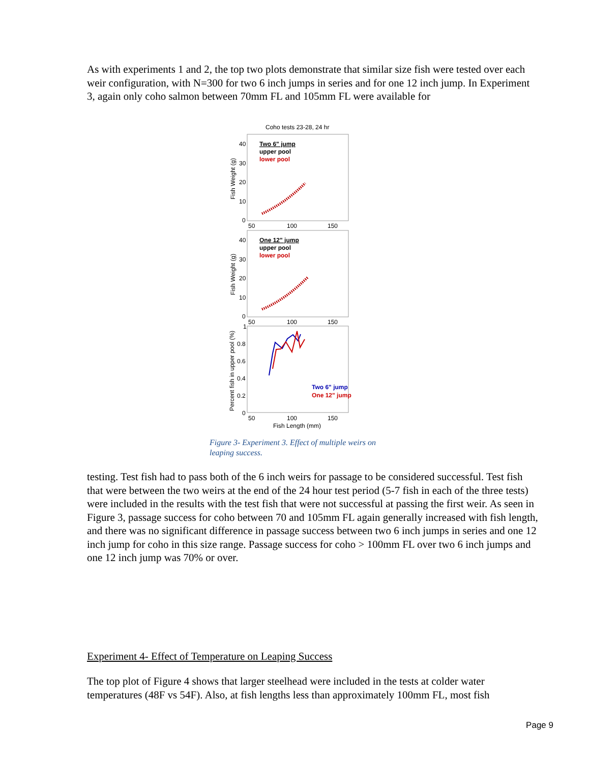As with experiments 1 and 2, the top two plots demonstrate that similar size fish were tested over each weir configuration, with N=300 for two 6 inch jumps in series and for one 12 inch jump. In Experiment 3, again only coho salmon between 70mm FL and 105mm FL were available for
Coho tests 23-28, 24 hr
40
30
20
10
0
50
100
150
Two 6" jump
upper pool
lower pool
Fish Weight (g)
40
30
20
10
0
50
100
150
One 12" jump
upper pool
lower pool
Fish Weight (g)
1
0.8
0.6
0.4
0.2
0
50
100
150
Fish Length (mm)
Percent fish in upper pool (%)
Two 6" jump
One 12" jump
Figure 3- Experiment 3. Effect of multiple weirs on leaping success.
testing. Test fish had to pass both of the 6 inch weirs for passage to be considered successful. Test fish that were between the two weirs at the end of the 24 hour test period (5-7 fish in each of the three tests) were included in the results with the test fish that were not successful at passing the first weir. As seen in Figure 3, passage success for coho between 70 and 105mm FL again generally increased with fish length, and there was no significant difference in passage success between two 6 inch jumps in series and one 12 inch jump for coho in this size range. Passage success for coho > 100mm FL over two 6 inch jumps and one 12 inch jump was 70% or over.
Experiment 4- Effect of Temperature on Leaping Success
The top plot of Figure 4 shows that larger steelhead were included in the tests at colder water temperatures (48F vs 54F). Also, at fish lengths less than approximately 100mm FL, most fish
Page 9